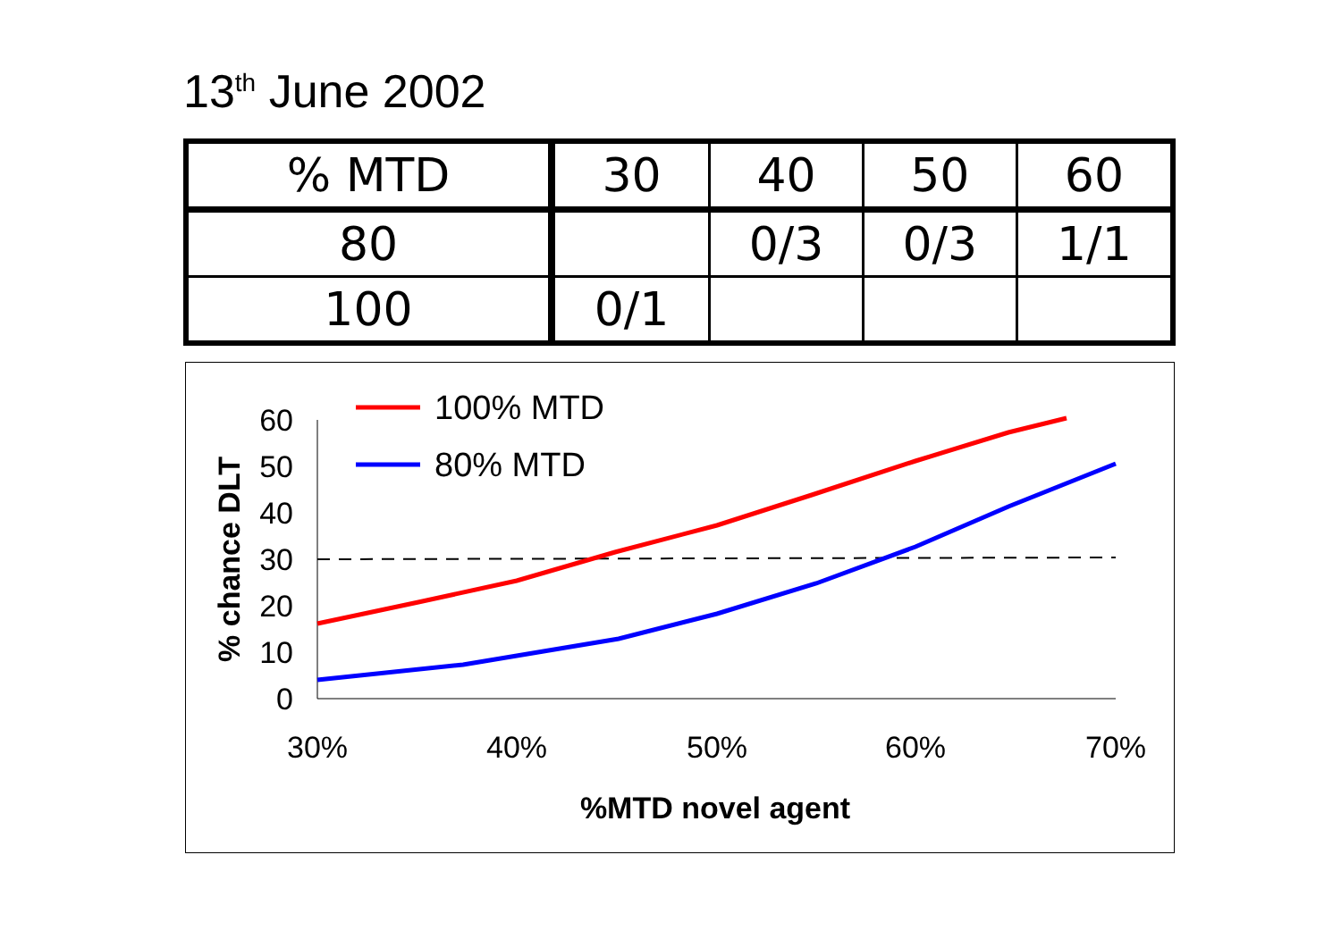13<sup>th</sup> June 2002
| % MTD | 30 | 40 | 50 | 60 |
| 80 | | 0/3 | 0/3 | 1/1 |
| 100 | 0/1 | | | |
0
10
20
30
40
50
60
30%
40%
50%
60%
70%
%MTD novel agent
% chance DLT
100% MTD
80% MTD